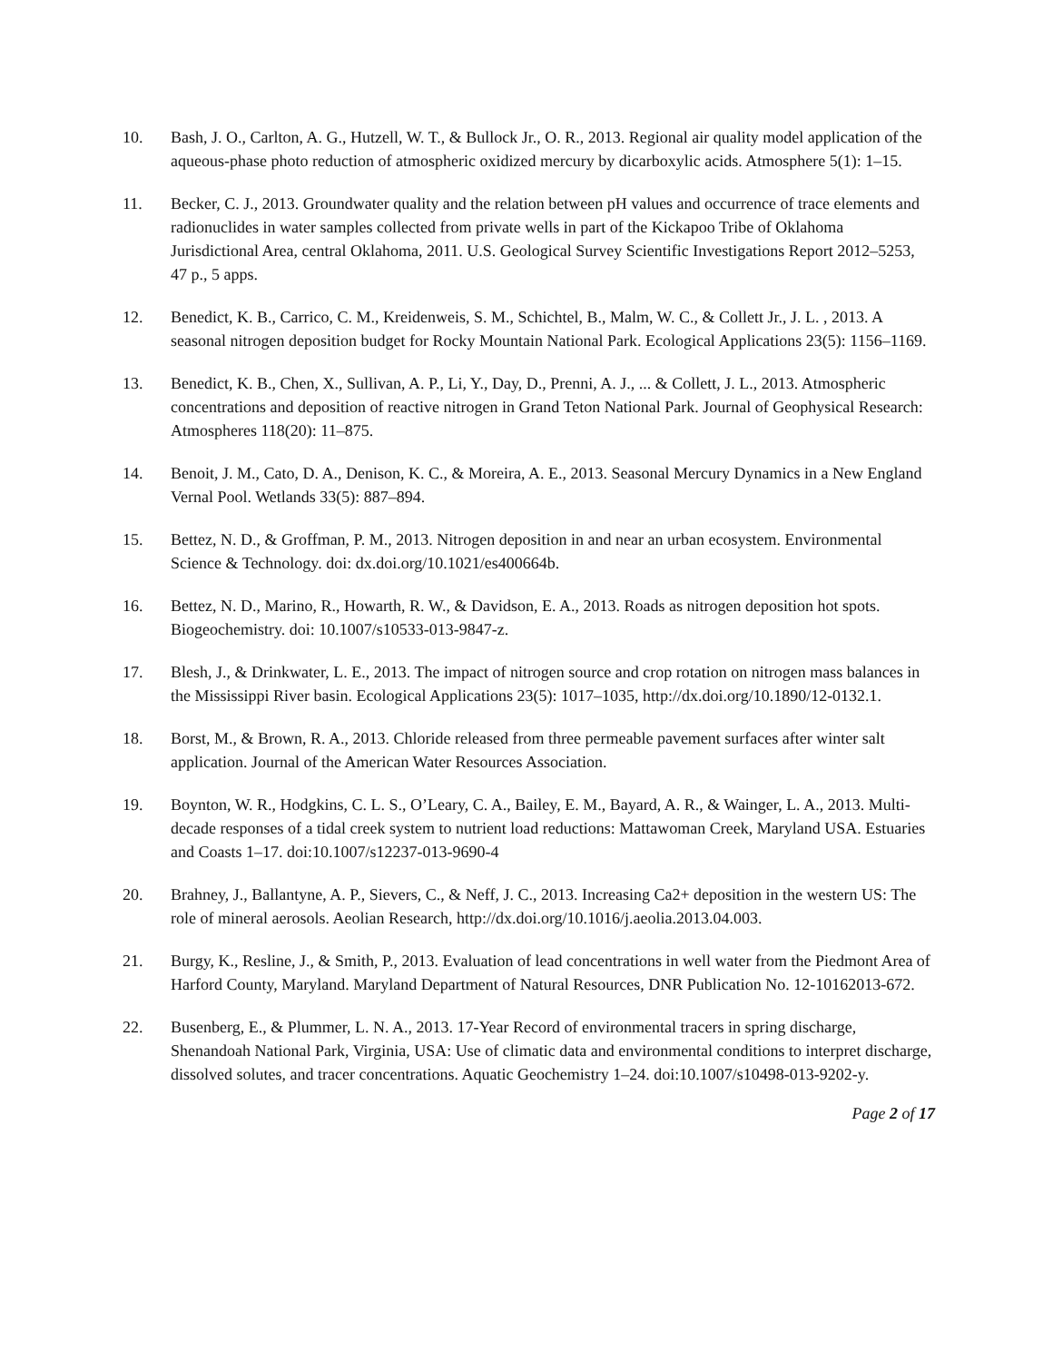10. Bash, J. O., Carlton, A. G., Hutzell, W. T., & Bullock Jr., O. R., 2013. Regional air quality model application of the aqueous-phase photo reduction of atmospheric oxidized mercury by dicarboxylic acids. Atmosphere 5(1): 1–15.
11. Becker, C. J., 2013. Groundwater quality and the relation between pH values and occurrence of trace elements and radionuclides in water samples collected from private wells in part of the Kickapoo Tribe of Oklahoma Jurisdictional Area, central Oklahoma, 2011. U.S. Geological Survey Scientific Investigations Report 2012–5253, 47 p., 5 apps.
12. Benedict, K. B., Carrico, C. M., Kreidenweis, S. M., Schichtel, B., Malm, W. C., & Collett Jr., J. L. , 2013. A seasonal nitrogen deposition budget for Rocky Mountain National Park. Ecological Applications 23(5): 1156–1169.
13. Benedict, K. B., Chen, X., Sullivan, A. P., Li, Y., Day, D., Prenni, A. J., ... & Collett, J. L., 2013. Atmospheric concentrations and deposition of reactive nitrogen in Grand Teton National Park. Journal of Geophysical Research: Atmospheres 118(20): 11–875.
14. Benoit, J. M., Cato, D. A., Denison, K. C., & Moreira, A. E., 2013. Seasonal Mercury Dynamics in a New England Vernal Pool. Wetlands 33(5): 887–894.
15. Bettez, N. D., & Groffman, P. M., 2013. Nitrogen deposition in and near an urban ecosystem. Environmental Science & Technology. doi: dx.doi.org/10.1021/es400664b.
16. Bettez, N. D., Marino, R., Howarth, R. W., & Davidson, E. A., 2013. Roads as nitrogen deposition hot spots. Biogeochemistry. doi: 10.1007/s10533-013-9847-z.
17. Blesh, J., & Drinkwater, L. E., 2013. The impact of nitrogen source and crop rotation on nitrogen mass balances in the Mississippi River basin. Ecological Applications 23(5): 1017–1035, http://dx.doi.org/10.1890/12-0132.1.
18. Borst, M., & Brown, R. A., 2013. Chloride released from three permeable pavement surfaces after winter salt application. Journal of the American Water Resources Association.
19. Boynton, W. R., Hodgkins, C. L. S., O’Leary, C. A., Bailey, E. M., Bayard, A. R., & Wainger, L. A., 2013. Multi-decade responses of a tidal creek system to nutrient load reductions: Mattawoman Creek, Maryland USA. Estuaries and Coasts 1–17. doi:10.1007/s12237-013-9690-4
20. Brahney, J., Ballantyne, A. P., Sievers, C., & Neff, J. C., 2013. Increasing Ca2+ deposition in the western US: The role of mineral aerosols. Aeolian Research, http://dx.doi.org/10.1016/j.aeolia.2013.04.003.
21. Burgy, K., Resline, J., & Smith, P., 2013. Evaluation of lead concentrations in well water from the Piedmont Area of Harford County, Maryland. Maryland Department of Natural Resources, DNR Publication No. 12-10162013-672.
22. Busenberg, E., & Plummer, L. N. A., 2013. 17-Year Record of environmental tracers in spring discharge, Shenandoah National Park, Virginia, USA: Use of climatic data and environmental conditions to interpret discharge, dissolved solutes, and tracer concentrations. Aquatic Geochemistry 1–24. doi:10.1007/s10498-013-9202-y.
Page 2 of 17